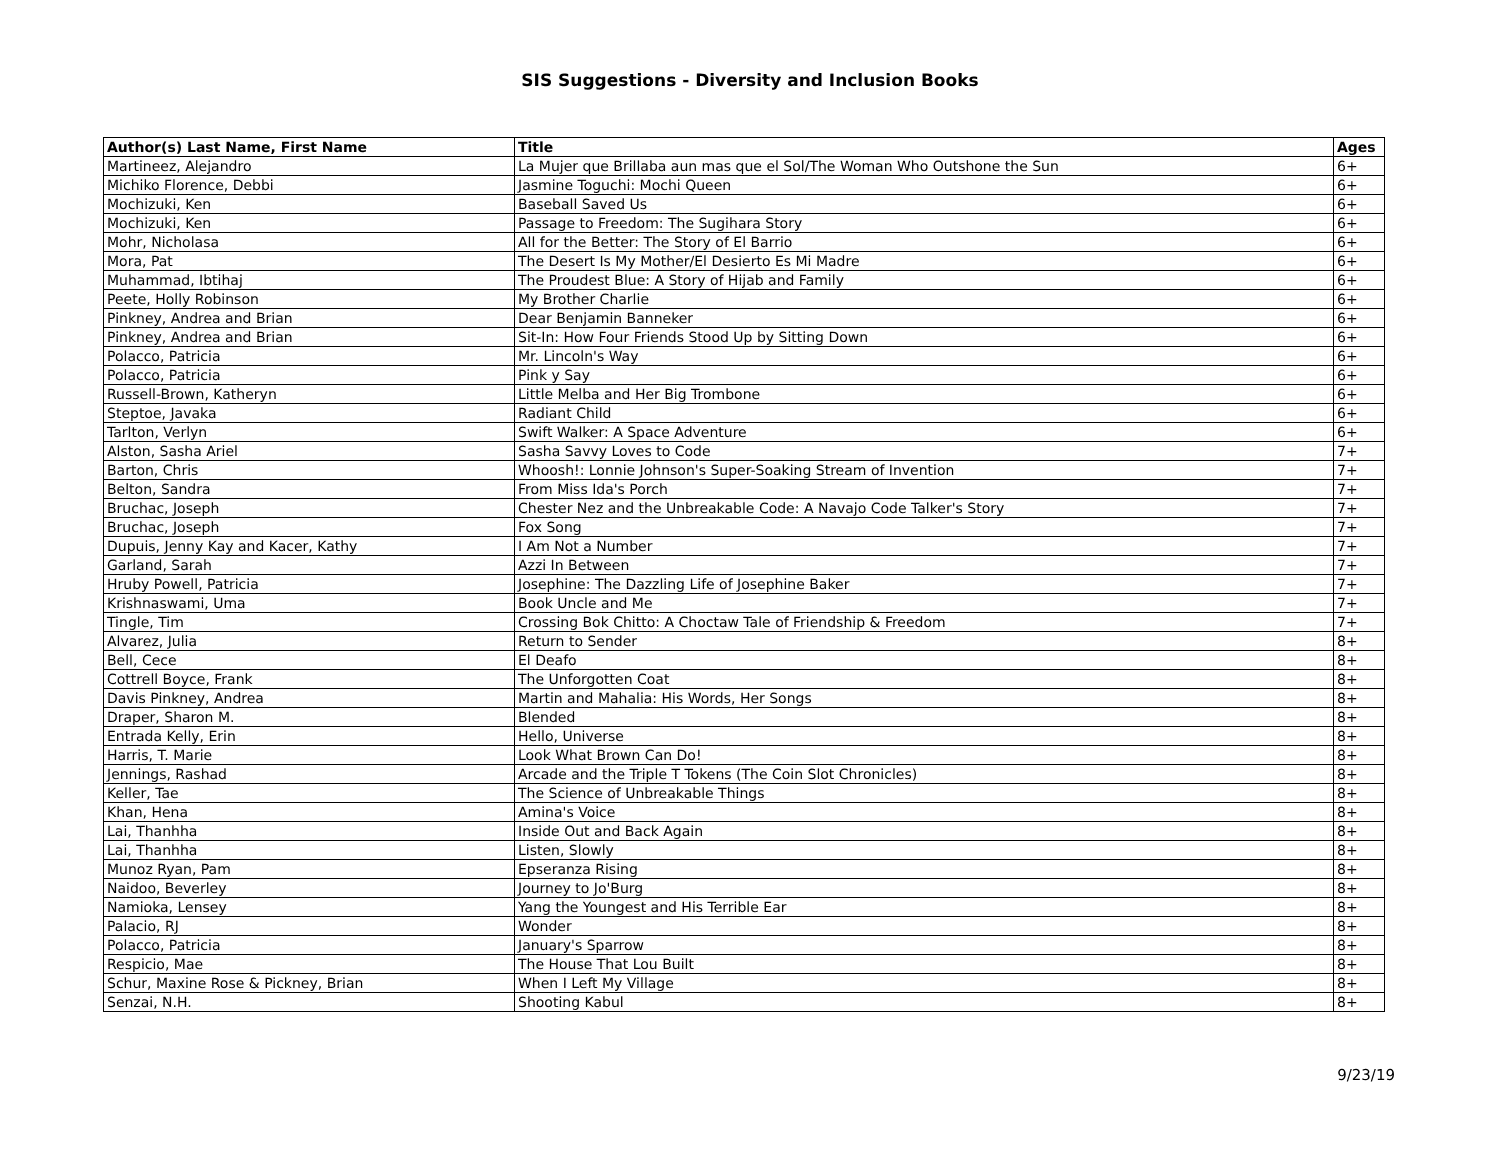SIS Suggestions - Diversity and Inclusion Books
| Author(s) Last Name, First Name | Title | Ages |
| --- | --- | --- |
| Martineez, Alejandro | La Mujer que Brillaba aun mas que el Sol/The Woman Who Outshone the Sun | 6+ |
| Michiko Florence, Debbi | Jasmine Toguchi: Mochi Queen | 6+ |
| Mochizuki, Ken | Baseball Saved Us | 6+ |
| Mochizuki, Ken | Passage to Freedom: The Sugihara Story | 6+ |
| Mohr, Nicholasa | All for the Better: The Story of El Barrio | 6+ |
| Mora, Pat | The Desert Is My Mother/El Desierto Es Mi Madre | 6+ |
| Muhammad, Ibtihaj | The Proudest Blue: A Story of Hijab and Family | 6+ |
| Peete, Holly Robinson | My Brother Charlie | 6+ |
| Pinkney, Andrea and Brian | Dear Benjamin Banneker | 6+ |
| Pinkney, Andrea and Brian | Sit-In: How Four Friends Stood Up by Sitting Down | 6+ |
| Polacco, Patricia | Mr. Lincoln's Way | 6+ |
| Polacco, Patricia | Pink y Say | 6+ |
| Russell-Brown, Katheryn | Little Melba and Her Big Trombone | 6+ |
| Steptoe, Javaka | Radiant Child | 6+ |
| Tarlton, Verlyn | Swift Walker: A Space Adventure | 6+ |
| Alston, Sasha Ariel | Sasha Savvy Loves to Code | 7+ |
| Barton, Chris | Whoosh!: Lonnie Johnson's Super-Soaking Stream of Invention | 7+ |
| Belton, Sandra | From Miss Ida's Porch | 7+ |
| Bruchac, Joseph | Chester Nez and the Unbreakable Code: A Navajo Code Talker's Story | 7+ |
| Bruchac, Joseph | Fox Song | 7+ |
| Dupuis, Jenny Kay and Kacer, Kathy | I Am Not a Number | 7+ |
| Garland, Sarah | Azzi In Between | 7+ |
| Hruby Powell, Patricia | Josephine: The Dazzling Life of Josephine Baker | 7+ |
| Krishnaswami, Uma | Book Uncle and Me | 7+ |
| Tingle, Tim | Crossing Bok Chitto: A Choctaw Tale of Friendship & Freedom | 7+ |
| Alvarez, Julia | Return to Sender | 8+ |
| Bell, Cece | El Deafo | 8+ |
| Cottrell Boyce, Frank | The Unforgotten Coat | 8+ |
| Davis Pinkney, Andrea | Martin and Mahalia: His Words, Her Songs | 8+ |
| Draper, Sharon M. | Blended | 8+ |
| Entrada Kelly, Erin | Hello, Universe | 8+ |
| Harris, T. Marie | Look What Brown Can Do! | 8+ |
| Jennings, Rashad | Arcade and the Triple T Tokens (The Coin Slot Chronicles) | 8+ |
| Keller, Tae | The Science of Unbreakable Things | 8+ |
| Khan, Hena | Amina's Voice | 8+ |
| Lai, Thanhha | Inside Out and Back Again | 8+ |
| Lai, Thanhha | Listen, Slowly | 8+ |
| Munoz Ryan, Pam | Epseranza Rising | 8+ |
| Naidoo, Beverley | Journey to Jo'Burg | 8+ |
| Namioka, Lensey | Yang the Youngest and His Terrible Ear | 8+ |
| Palacio, RJ | Wonder | 8+ |
| Polacco, Patricia | January's Sparrow | 8+ |
| Respicio, Mae | The House That Lou Built | 8+ |
| Schur, Maxine Rose & Pickney, Brian | When I Left My Village | 8+ |
| Senzai, N.H. | Shooting Kabul | 8+ |
9/23/19